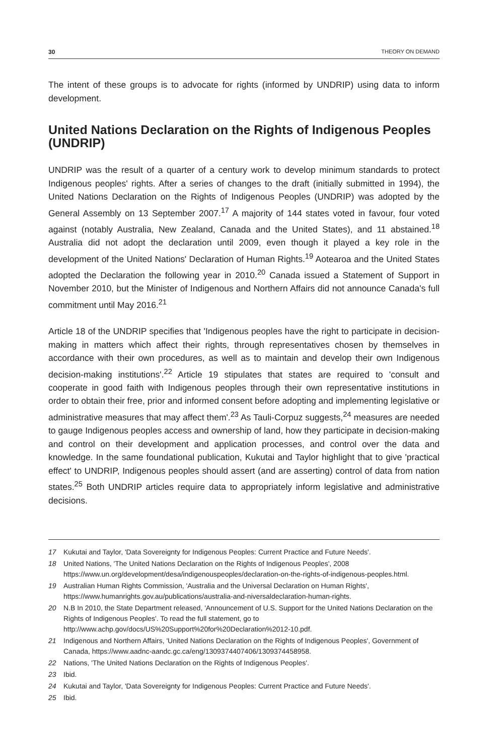30 THEORY ON DEMAND
The intent of these groups is to advocate for rights (informed by UNDRIP) using data to inform development.
United Nations Declaration on the Rights of Indigenous Peoples (UNDRIP)
UNDRIP was the result of a quarter of a century work to develop minimum standards to protect Indigenous peoples' rights. After a series of changes to the draft (initially submitted in 1994), the United Nations Declaration on the Rights of Indigenous Peoples (UNDRIP) was adopted by the General Assembly on 13 September 2007.<sup>17</sup> A majority of 144 states voted in favour, four voted against (notably Australia, New Zealand, Canada and the United States), and 11 abstained.<sup>18</sup> Australia did not adopt the declaration until 2009, even though it played a key role in the development of the United Nations' Declaration of Human Rights.<sup>19</sup> Aotearoa and the United States adopted the Declaration the following year in 2010.<sup>20</sup> Canada issued a Statement of Support in November 2010, but the Minister of Indigenous and Northern Affairs did not announce Canada's full commitment until May 2016.<sup>21</sup>
Article 18 of the UNDRIP specifies that 'Indigenous peoples have the right to participate in decision-making in matters which affect their rights, through representatives chosen by themselves in accordance with their own procedures, as well as to maintain and develop their own Indigenous decision-making institutions'.<sup>22</sup> Article 19 stipulates that states are required to 'consult and cooperate in good faith with Indigenous peoples through their own representative institutions in order to obtain their free, prior and informed consent before adopting and implementing legislative or administrative measures that may affect them'.<sup>23</sup> As Tauli-Corpuz suggests,<sup>24</sup> measures are needed to gauge Indigenous peoples access and ownership of land, how they participate in decision-making and control on their development and application processes, and control over the data and knowledge. In the same foundational publication, Kukutai and Taylor highlight that to give 'practical effect' to UNDRIP, Indigenous peoples should assert (and are asserting) control of data from nation states.<sup>25</sup> Both UNDRIP articles require data to appropriately inform legislative and administrative decisions.
17 Kukutai and Taylor, 'Data Sovereignty for Indigenous Peoples: Current Practice and Future Needs'.
18 United Nations, 'The United Nations Declaration on the Rights of Indigenous Peoples', 2008 https://www.un.org/development/desa/indigenouspeoples/declaration-on-the-rights-of-indigenous-peoples.html.
19 Australian Human Rights Commission, 'Australia and the Universal Declaration on Human Rights', https://www.humanrights.gov.au/publications/australia-and-niversaldeclaration-human-rights.
20 N.B In 2010, the State Department released, 'Announcement of U.S. Support for the United Nations Declaration on the Rights of Indigenous Peoples'. To read the full statement, go to http://www.achp.gov/docs/US%20Support%20for%20Declaration%2012-10.pdf.
21 Indigenous and Northern Affairs, 'United Nations Declaration on the Rights of Indigenous Peoples', Government of Canada, https://www.aadnc-aandc.gc.ca/eng/1309374407406/1309374458958.
22 Nations, 'The United Nations Declaration on the Rights of Indigenous Peoples'.
23 Ibid.
24 Kukutai and Taylor, 'Data Sovereignty for Indigenous Peoples: Current Practice and Future Needs'.
25 Ibid.